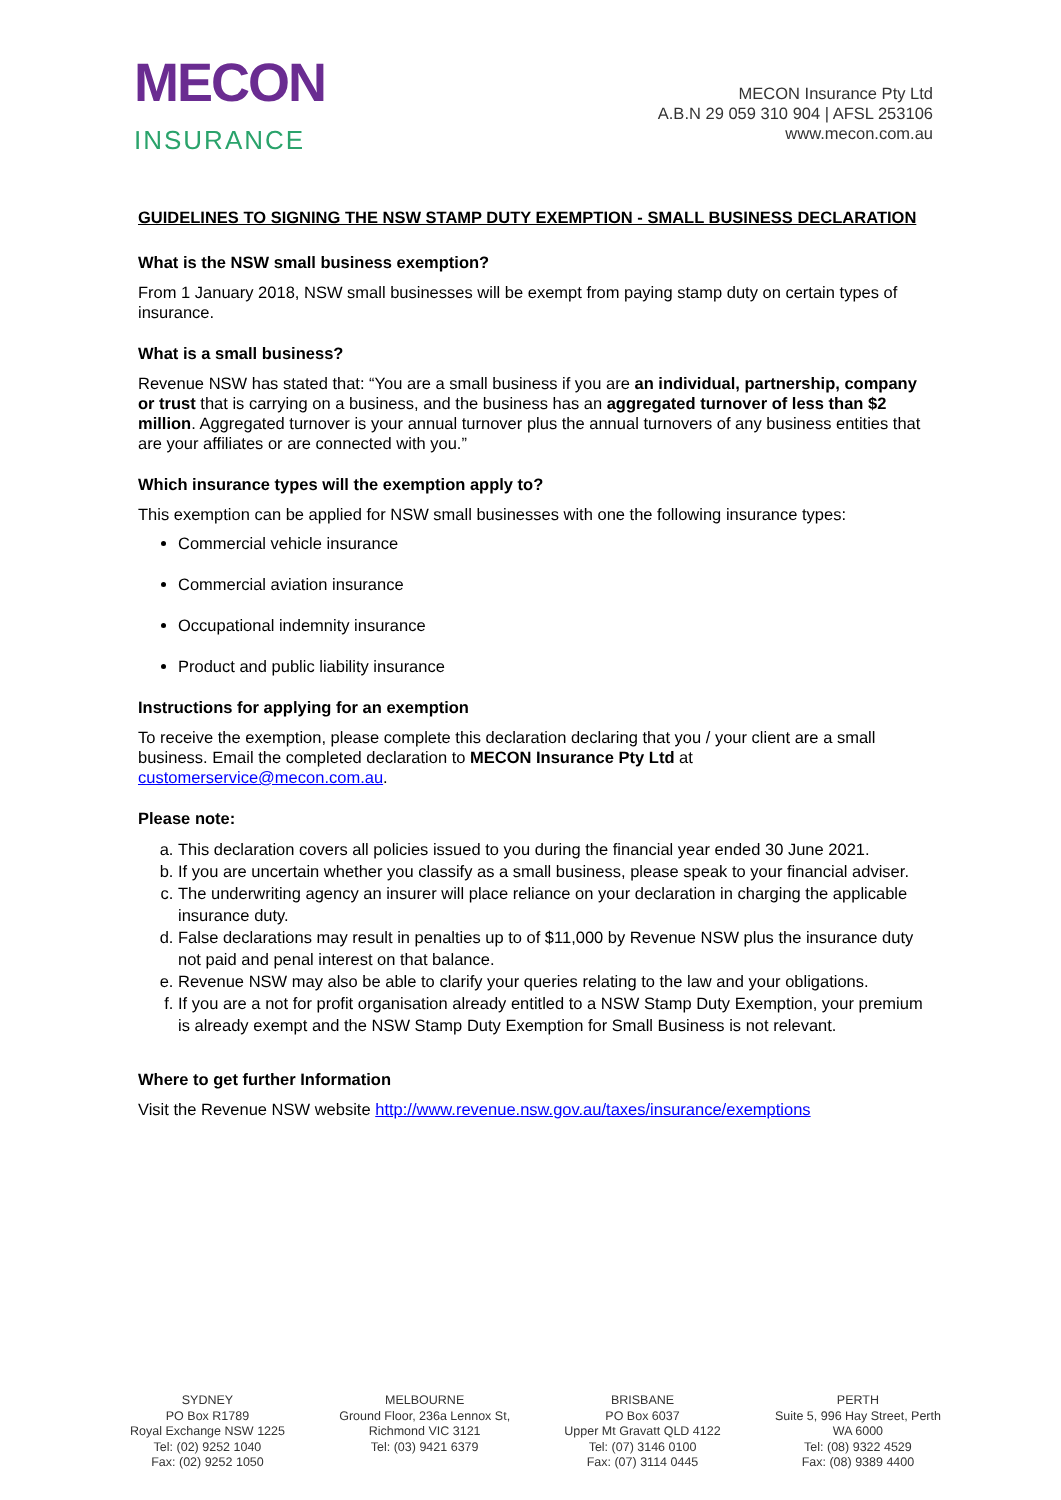MECON
INSURANCE
MECON Insurance Pty Ltd
A.B.N 29 059 310 904 | AFSL 253106
www.mecon.com.au
GUIDELINES TO SIGNING THE NSW STAMP DUTY EXEMPTION - SMALL BUSINESS DECLARATION
What is the NSW small business exemption?
From 1 January 2018, NSW small businesses will be exempt from paying stamp duty on certain types of insurance.
What is a small business?
Revenue NSW has stated that: “You are a small business if you are an individual, partnership, company or trust that is carrying on a business, and the business has an aggregated turnover of less than $2 million. Aggregated turnover is your annual turnover plus the annual turnovers of any business entities that are your affiliates or are connected with you.”
Which insurance types will the exemption apply to?
This exemption can be applied for NSW small businesses with one the following insurance types:
Commercial vehicle insurance
Commercial aviation insurance
Occupational indemnity insurance
Product and public liability insurance
Instructions for applying for an exemption
To receive the exemption, please complete this declaration declaring that you / your client are a small business. Email the completed declaration to MECON Insurance Pty Ltd at customerservice@mecon.com.au.
Please note:
a. This declaration covers all policies issued to you during the financial year ended 30 June 2021.
b. If you are uncertain whether you classify as a small business, please speak to your financial adviser.
c. The underwriting agency an insurer will place reliance on your declaration in charging the applicable insurance duty.
d. False declarations may result in penalties up to of $11,000 by Revenue NSW plus the insurance duty not paid and penal interest on that balance.
e. Revenue NSW may also be able to clarify your queries relating to the law and your obligations.
f. If you are a not for profit organisation already entitled to a NSW Stamp Duty Exemption, your premium is already exempt and the NSW Stamp Duty Exemption for Small Business is not relevant.
Where to get further Information
Visit the Revenue NSW website http://www.revenue.nsw.gov.au/taxes/insurance/exemptions
SYDNEY
PO Box R1789
Royal Exchange NSW 1225
Tel: (02) 9252 1040
Fax: (02) 9252 1050
MELBOURNE
Ground Floor, 236a Lennox St,
Richmond VIC 3121
Tel: (03) 9421 6379
BRISBANE
PO Box 6037
Upper Mt Gravatt QLD 4122
Tel: (07) 3146 0100
Fax: (07) 3114 0445
PERTH
Suite 5, 996 Hay Street, Perth
WA 6000
Tel: (08) 9322 4529
Fax: (08) 9389 4400